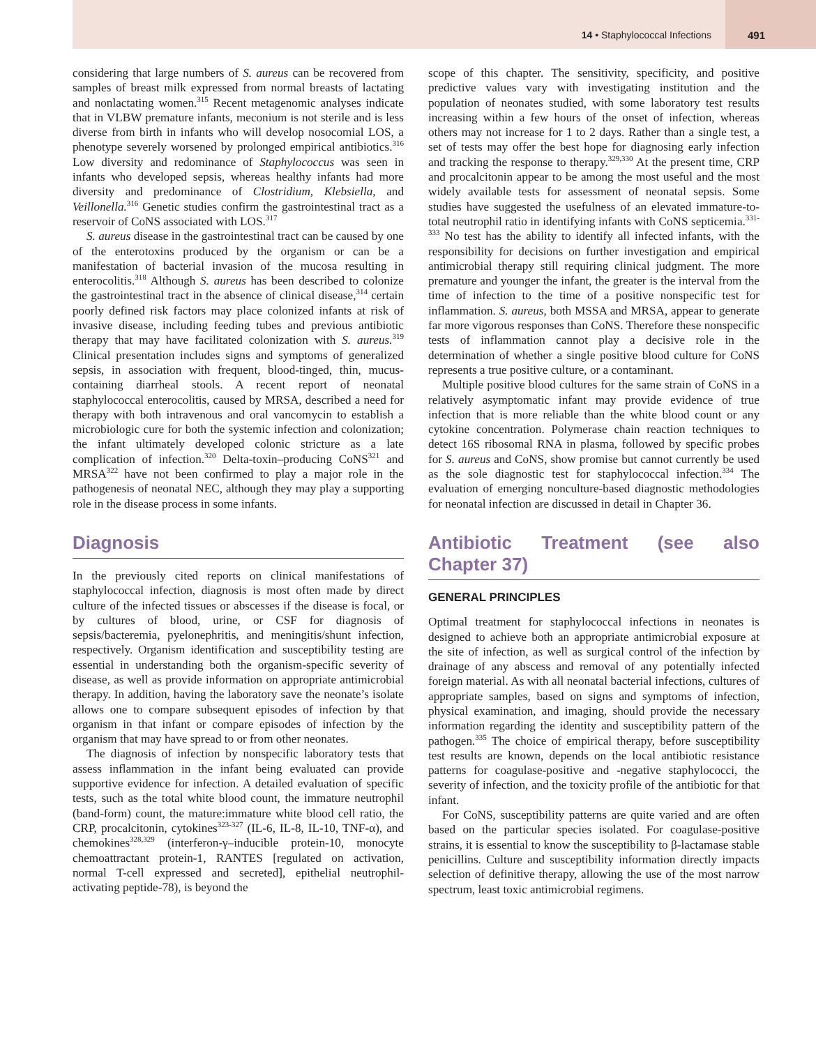14 • Staphylococcal Infections
491
considering that large numbers of S. aureus can be recovered from samples of breast milk expressed from normal breasts of lactating and nonlactating women.<sup>315</sup> Recent metagenomic analyses indicate that in VLBW premature infants, meconium is not sterile and is less diverse from birth in infants who will develop nosocomial LOS, a phenotype severely worsened by prolonged empirical antibiotics.<sup>316</sup> Low diversity and redominance of Staphylococcus was seen in infants who developed sepsis, whereas healthy infants had more diversity and predominance of Clostridium, Klebsiella, and Veillonella.<sup>316</sup> Genetic studies confirm the gastrointestinal tract as a reservoir of CoNS associated with LOS.<sup>317</sup>
S. aureus disease in the gastrointestinal tract can be caused by one of the enterotoxins produced by the organism or can be a manifestation of bacterial invasion of the mucosa resulting in enterocolitis.<sup>318</sup> Although S. aureus has been described to colonize the gastrointestinal tract in the absence of clinical disease,<sup>314</sup> certain poorly defined risk factors may place colonized infants at risk of invasive disease, including feeding tubes and previous antibiotic therapy that may have facilitated colonization with S. aureus.<sup>319</sup> Clinical presentation includes signs and symptoms of generalized sepsis, in association with frequent, blood-tinged, thin, mucus-containing diarrheal stools. A recent report of neonatal staphylococcal enterocolitis, caused by MRSA, described a need for therapy with both intravenous and oral vancomycin to establish a microbiologic cure for both the systemic infection and colonization; the infant ultimately developed colonic stricture as a late complication of infection.<sup>320</sup> Delta-toxin–producing CoNS<sup>321</sup> and MRSA<sup>322</sup> have not been confirmed to play a major role in the pathogenesis of neonatal NEC, although they may play a supporting role in the disease process in some infants.
Diagnosis
In the previously cited reports on clinical manifestations of staphylococcal infection, diagnosis is most often made by direct culture of the infected tissues or abscesses if the disease is focal, or by cultures of blood, urine, or CSF for diagnosis of sepsis/bacteremia, pyelonephritis, and meningitis/shunt infection, respectively. Organism identification and susceptibility testing are essential in understanding both the organism-specific severity of disease, as well as provide information on appropriate antimicrobial therapy. In addition, having the laboratory save the neonate’s isolate allows one to compare subsequent episodes of infection by that organism in that infant or compare episodes of infection by the organism that may have spread to or from other neonates.
The diagnosis of infection by nonspecific laboratory tests that assess inflammation in the infant being evaluated can provide supportive evidence for infection. A detailed evaluation of specific tests, such as the total white blood count, the immature neutrophil (band-form) count, the mature:immature white blood cell ratio, the CRP, procalcitonin, cytokines<sup>323-327</sup> (IL-6, IL-8, IL-10, TNF-α), and chemokines<sup>328,329</sup> (interferon-γ–inducible protein-10, monocyte chemoattractant protein-1, RANTES [regulated on activation, normal T-cell expressed and secreted], epithelial neutrophil-activating peptide-78), is beyond the
scope of this chapter. The sensitivity, specificity, and positive predictive values vary with investigating institution and the population of neonates studied, with some laboratory test results increasing within a few hours of the onset of infection, whereas others may not increase for 1 to 2 days. Rather than a single test, a set of tests may offer the best hope for diagnosing early infection and tracking the response to therapy.<sup>329,330</sup> At the present time, CRP and procalcitonin appear to be among the most useful and the most widely available tests for assessment of neonatal sepsis. Some studies have suggested the usefulness of an elevated immature-to-total neutrophil ratio in identifying infants with CoNS septicemia.<sup>331-333</sup> No test has the ability to identify all infected infants, with the responsibility for decisions on further investigation and empirical antimicrobial therapy still requiring clinical judgment. The more premature and younger the infant, the greater is the interval from the time of infection to the time of a positive nonspecific test for inflammation. S. aureus, both MSSA and MRSA, appear to generate far more vigorous responses than CoNS. Therefore these nonspecific tests of inflammation cannot play a decisive role in the determination of whether a single positive blood culture for CoNS represents a true positive culture, or a contaminant.
Multiple positive blood cultures for the same strain of CoNS in a relatively asymptomatic infant may provide evidence of true infection that is more reliable than the white blood count or any cytokine concentration. Polymerase chain reaction techniques to detect 16S ribosomal RNA in plasma, followed by specific probes for S. aureus and CoNS, show promise but cannot currently be used as the sole diagnostic test for staphylococcal infection.<sup>334</sup> The evaluation of emerging nonculture-based diagnostic methodologies for neonatal infection are discussed in detail in Chapter 36.
Antibiotic Treatment (see also Chapter 37)
GENERAL PRINCIPLES
Optimal treatment for staphylococcal infections in neonates is designed to achieve both an appropriate antimicrobial exposure at the site of infection, as well as surgical control of the infection by drainage of any abscess and removal of any potentially infected foreign material. As with all neonatal bacterial infections, cultures of appropriate samples, based on signs and symptoms of infection, physical examination, and imaging, should provide the necessary information regarding the identity and susceptibility pattern of the pathogen.<sup>335</sup> The choice of empirical therapy, before susceptibility test results are known, depends on the local antibiotic resistance patterns for coagulase-positive and -negative staphylococci, the severity of infection, and the toxicity profile of the antibiotic for that infant.
For CoNS, susceptibility patterns are quite varied and are often based on the particular species isolated. For coagulase-positive strains, it is essential to know the susceptibility to β-lactamase stable penicillins. Culture and susceptibility information directly impacts selection of definitive therapy, allowing the use of the most narrow spectrum, least toxic antimicrobial regimens.